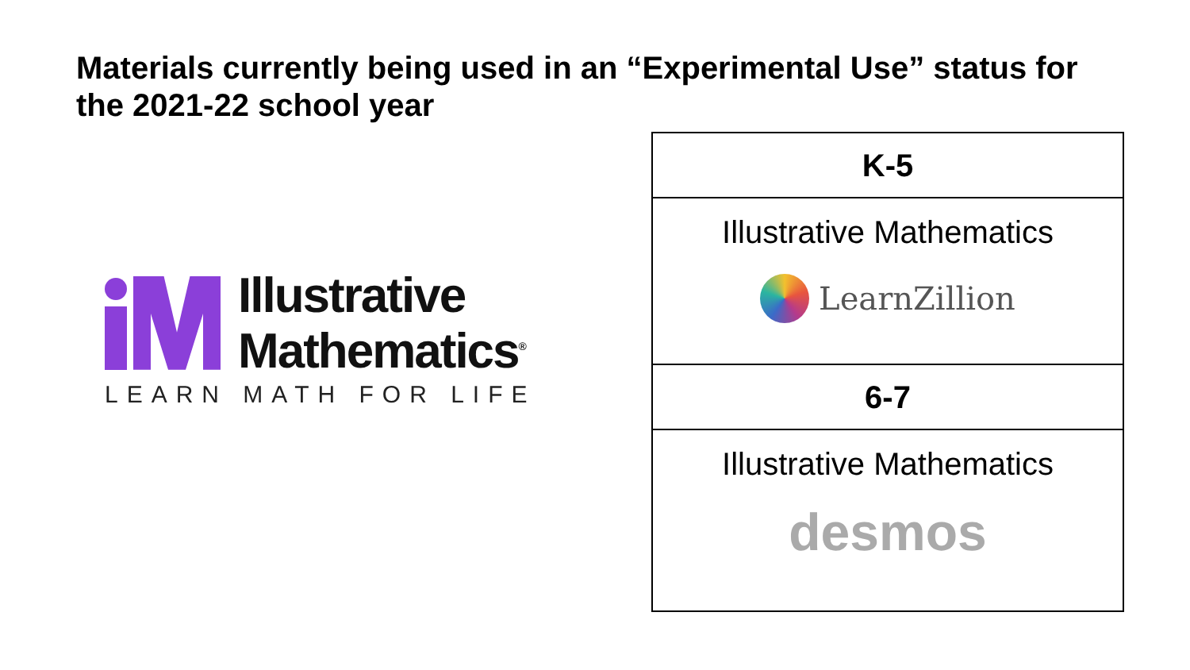Materials currently being used in an “Experimental Use” status for the 2021-22 school year
Illustrative
Mathematics<sup>®</sup>
LEARN MATH FOR LIFE
| K-5 |
| --- |
| Illustrative Mathematics LearnZillion |
| 6-7 |
| Illustrative Mathematics desmos |